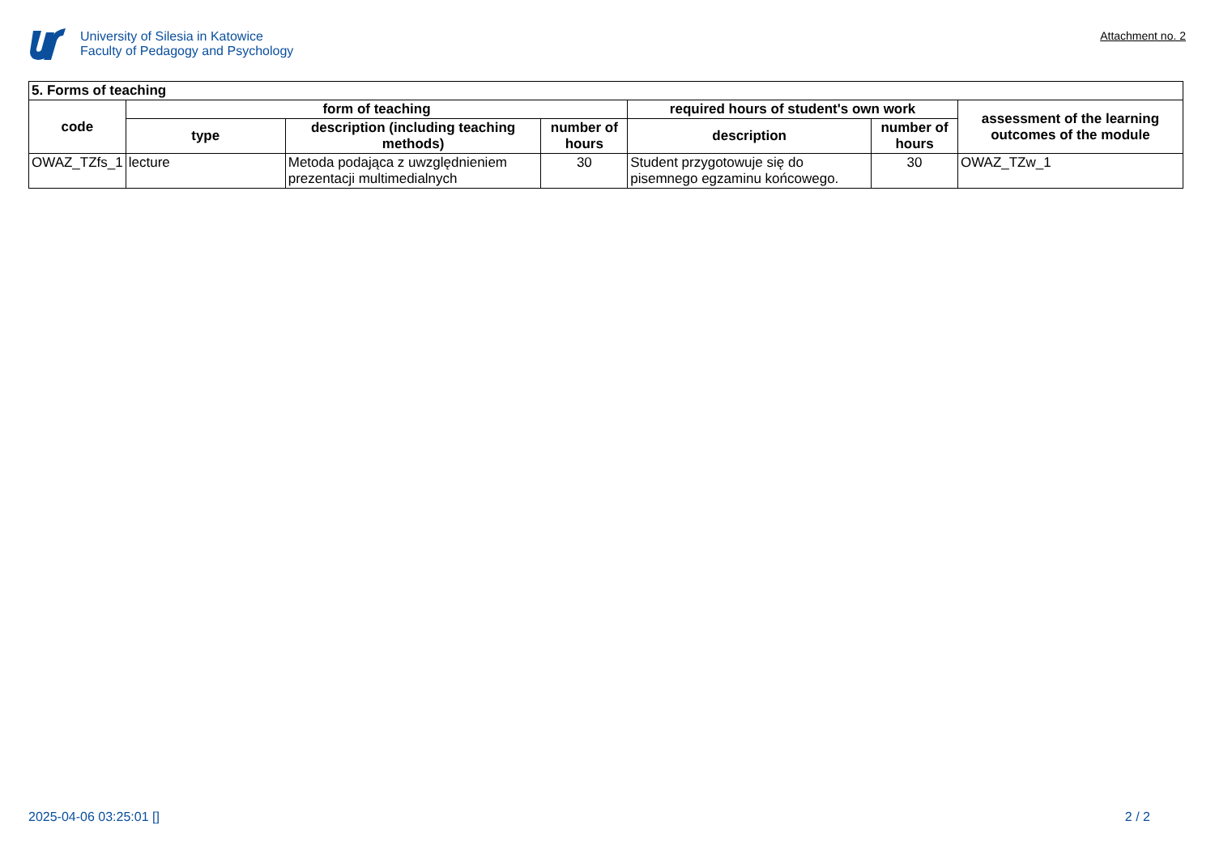University of Silesia in Katowice
Faculty of Pedagogy and Psychology
Attachment no. 2
| 5. Forms of teaching | | | | | | |
| --- | --- | --- | --- | --- | --- | --- |
| code | form of teaching | | | required hours of student's own work | | assessment of the learning outcomes of the module |
| | type | description (including teaching methods) | number of hours | description | number of hours | |
| OWAZ_TZfs_1 | lecture | Metoda podająca z uwzględnieniem prezentacji multimedialnych | 30 | Student przygotowuje się do pisemnego egzaminu końcowego. | 30 | OWAZ_TZw_1 |
2025-04-06 03:25:01 [] 2 / 2